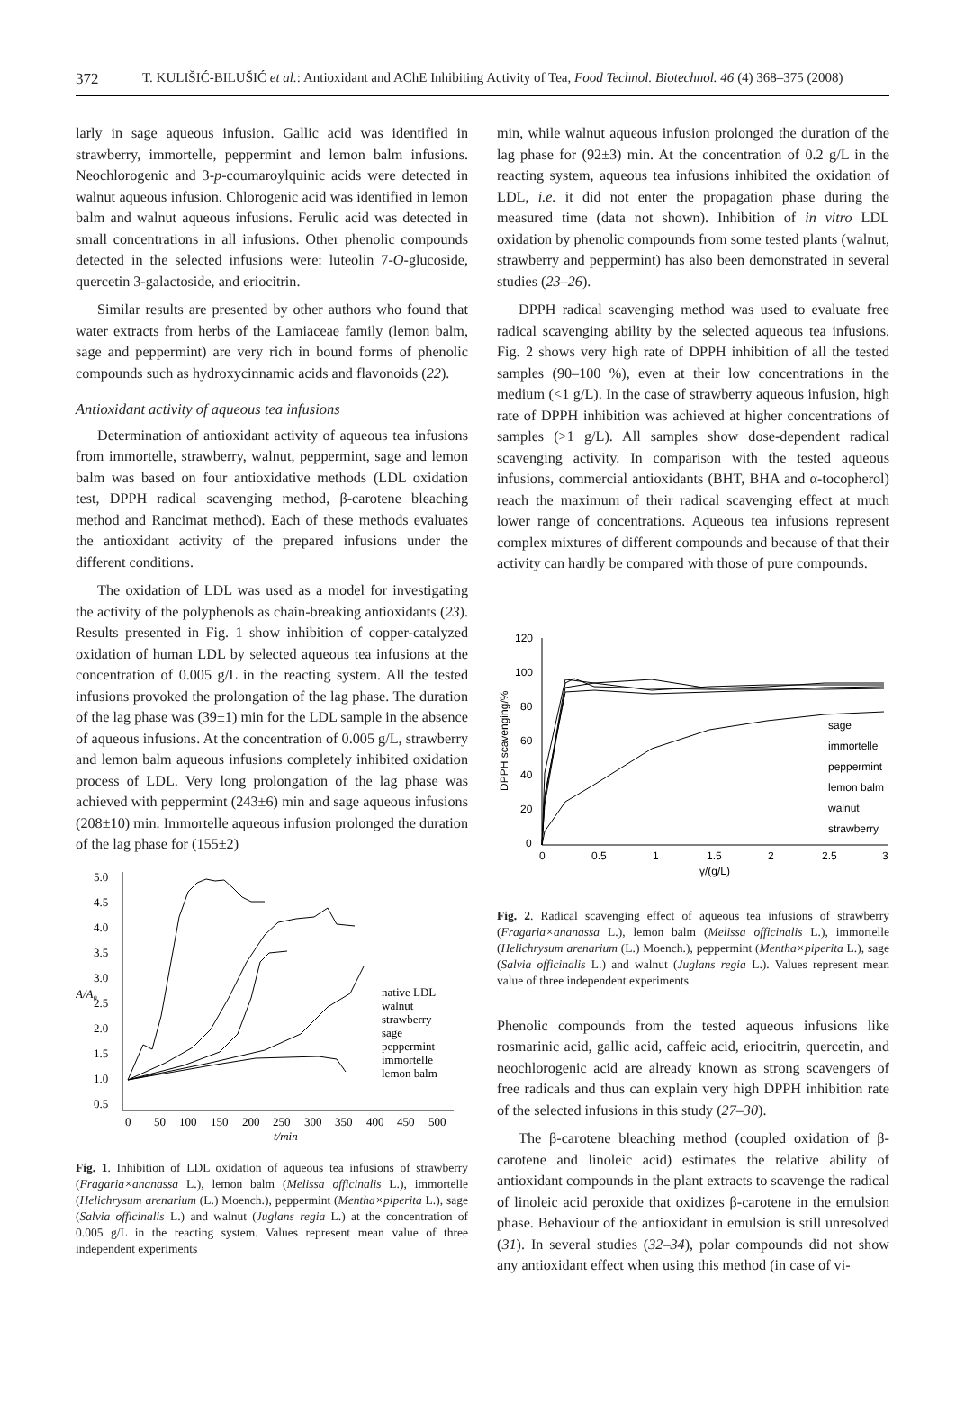372 T. KULIŠIĆ-BILUŠIĆ et al.: Antioxidant and AChE Inhibiting Activity of Tea, Food Technol. Biotechnol. 46 (4) 368–375 (2008)
larly in sage aqueous infusion. Gallic acid was identified in strawberry, immortelle, peppermint and lemon balm infusions. Neochlorogenic and 3-p-coumaroylquinic acids were detected in walnut aqueous infusion. Chlorogenic acid was identified in lemon balm and walnut aqueous infusions. Ferulic acid was detected in small concentrations in all infusions. Other phenolic compounds detected in the selected infusions were: luteolin 7-O-glucoside, quercetin 3-galactoside, and eriocitrin.
Similar results are presented by other authors who found that water extracts from herbs of the Lamiaceae family (lemon balm, sage and peppermint) are very rich in bound forms of phenolic compounds such as hydroxycinnamic acids and flavonoids (22).
Antioxidant activity of aqueous tea infusions
Determination of antioxidant activity of aqueous tea infusions from immortelle, strawberry, walnut, peppermint, sage and lemon balm was based on four antioxidative methods (LDL oxidation test, DPPH radical scavenging method, β-carotene bleaching method and Rancimat method). Each of these methods evaluates the antioxidant activity of the prepared infusions under the different conditions.
The oxidation of LDL was used as a model for investigating the activity of the polyphenols as chain-breaking antioxidants (23). Results presented in Fig. 1 show inhibition of copper-catalyzed oxidation of human LDL by selected aqueous tea infusions at the concentration of 0.005 g/L in the reacting system. All the tested infusions provoked the prolongation of the lag phase. The duration of the lag phase was (39±1) min for the LDL sample in the absence of aqueous infusions. At the concentration of 0.005 g/L, strawberry and lemon balm aqueous infusions completely inhibited oxidation process of LDL. Very long prolongation of the lag phase was achieved with peppermint (243±6) min and sage aqueous infusions (208±10) min. Immortelle aqueous infusion prolonged the duration of the lag phase for (155±2)
5.0
4.5
4.0
3.5
3.0
2.5
2.0
1.5
1.0
0.5
A/A₀
0
50
100
150
200
250
300
350
400
450
500
t/min
native LDL
walnut
strawberry
sage
peppermint
immortelle
lemon balm
Fig. 1. Inhibition of LDL oxidation of aqueous tea infusions of strawberry (Fragaria×ananassa L.), lemon balm (Melissa officinalis L.), immortelle (Helichrysum arenarium (L.) Moench.), peppermint (Mentha×piperita L.), sage (Salvia officinalis L.) and walnut (Juglans regia L.) at the concentration of 0.005 g/L in the reacting system. Values represent mean value of three independent experiments
min, while walnut aqueous infusion prolonged the duration of the lag phase for (92±3) min. At the concentration of 0.2 g/L in the reacting system, aqueous tea infusions inhibited the oxidation of LDL, i.e. it did not enter the propagation phase during the measured time (data not shown). Inhibition of in vitro LDL oxidation by phenolic compounds from some tested plants (walnut, strawberry and peppermint) has also been demonstrated in several studies (23–26).
DPPH radical scavenging method was used to evaluate free radical scavenging ability by the selected aqueous tea infusions. Fig. 2 shows very high rate of DPPH inhibition of all the tested samples (90–100 %), even at their low concentrations in the medium (<1 g/L). In the case of strawberry aqueous infusion, high rate of DPPH inhibition was achieved at higher concentrations of samples (>1 g/L). All samples show dose-dependent radical scavenging activity. In comparison with the tested aqueous infusions, commercial antioxidants (BHT, BHA and α-tocopherol) reach the maximum of their radical scavenging effect at much lower range of concentrations. Aqueous tea infusions represent complex mixtures of different compounds and because of that their activity can hardly be compared with those of pure compounds.
120
100
80
60
40
20
0
DPPH scavenging/%
0
0.5
1
1.5
2
2.5
3
γ/(g/L)
sage
immortelle
peppermint
lemon balm
walnut
strawberry
Fig. 2. Radical scavenging effect of aqueous tea infusions of strawberry (Fragaria×ananassa L.), lemon balm (Melissa officinalis L.), immortelle (Helichrysum arenarium (L.) Moench.), peppermint (Mentha×piperita L.), sage (Salvia officinalis L.) and walnut (Juglans regia L.). Values represent mean value of three independent experiments
Phenolic compounds from the tested aqueous infusions like rosmarinic acid, gallic acid, caffeic acid, eriocitrin, quercetin, and neochlorogenic acid are already known as strong scavengers of free radicals and thus can explain very high DPPH inhibition rate of the selected infusions in this study (27–30).
The β-carotene bleaching method (coupled oxidation of β-carotene and linoleic acid) estimates the relative ability of antioxidant compounds in the plant extracts to scavenge the radical of linoleic acid peroxide that oxidizes β-carotene in the emulsion phase. Behaviour of the antioxidant in emulsion is still unresolved (31). In several studies (32–34), polar compounds did not show any antioxidant effect when using this method (in case of vi-